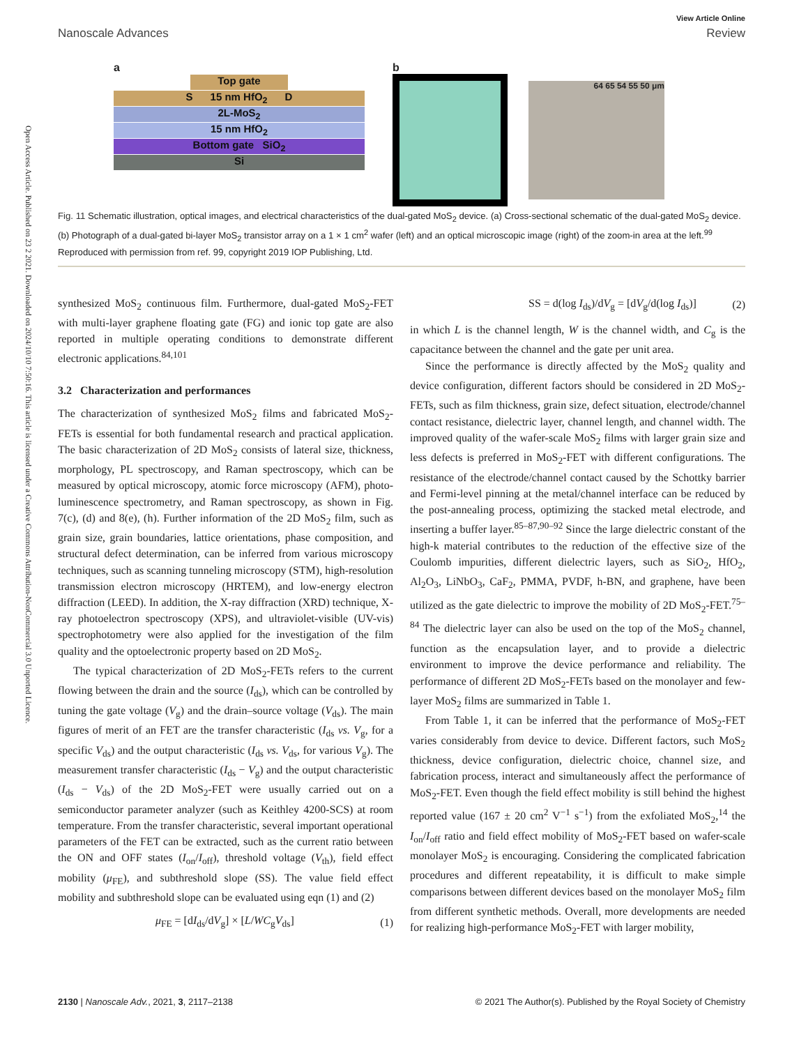Open Access Article. Published on 23 2 2021. Downloaded on 2024/10/10 7:50:16. This article is licensed under a Creative Commons Attribution-NonCommercial 3.0 Unported Licence.
Nanoscale Advances
View Article Online
Review
a
Top gate
S 15 nm HfO<sub>2</sub> D
2L-MoS<sub>2</sub>
15 nm HfO<sub>2</sub>
Bottom gate SiO<sub>2</sub>
Si
b
64 65 54 55 50 μm
Fig. 11 Schematic illustration, optical images, and electrical characteristics of the dual-gated MoS<sub>2</sub> device. (a) Cross-sectional schematic of the dual-gated MoS<sub>2</sub> device. (b) Photograph of a dual-gated bi-layer MoS<sub>2</sub> transistor array on a 1 × 1 cm<sup>2</sup> wafer (left) and an optical microscopic image (right) of the zoom-in area at the left.<sup>99</sup> Reproduced with permission from ref. 99, copyright 2019 IOP Publishing, Ltd.
synthesized MoS<sub>2</sub> continuous film. Furthermore, dual-gated MoS<sub>2</sub>-FET with multi-layer graphene floating gate (FG) and ionic top gate are also reported in multiple operating conditions to demonstrate different electronic applications.<sup>84,101</sup>
3.2 Characterization and performances
The characterization of synthesized MoS<sub>2</sub> films and fabricated MoS<sub>2</sub>-FETs is essential for both fundamental research and practical application. The basic characterization of 2D MoS<sub>2</sub> consists of lateral size, thickness, morphology, PL spectroscopy, and Raman spectroscopy, which can be measured by optical microscopy, atomic force microscopy (AFM), photo-luminescence spectrometry, and Raman spectroscopy, as shown in Fig. 7(c), (d) and 8(e), (h). Further information of the 2D MoS<sub>2</sub> film, such as grain size, grain boundaries, lattice orientations, phase composition, and structural defect determination, can be inferred from various microscopy techniques, such as scanning tunneling microscopy (STM), high-resolution transmission electron microscopy (HRTEM), and low-energy electron diffraction (LEED). In addition, the X-ray diffraction (XRD) technique, X-ray photoelectron spectroscopy (XPS), and ultraviolet-visible (UV-vis) spectrophotometry were also applied for the investigation of the film quality and the optoelectronic property based on 2D MoS<sub>2</sub>.
The typical characterization of 2D MoS<sub>2</sub>-FETs refers to the current flowing between the drain and the source (I<sub>ds</sub>), which can be controlled by tuning the gate voltage (V<sub>g</sub>) and the drain–source voltage (V<sub>ds</sub>). The main figures of merit of an FET are the transfer characteristic (I<sub>ds</sub> vs. V<sub>g</sub>, for a specific V<sub>ds</sub>) and the output characteristic (I<sub>ds</sub> vs. V<sub>ds</sub>, for various V<sub>g</sub>). The measurement transfer characteristic (I<sub>ds</sub> − V<sub>g</sub>) and the output characteristic (I<sub>ds</sub> − V<sub>ds</sub>) of the 2D MoS<sub>2</sub>-FET were usually carried out on a semiconductor parameter analyzer (such as Keithley 4200-SCS) at room temperature. From the transfer characteristic, several important operational parameters of the FET can be extracted, such as the current ratio between the ON and OFF states (I<sub>on</sub>/I<sub>off</sub>), threshold voltage (V<sub>th</sub>), field effect mobility (μ<sub>FE</sub>), and subthreshold slope (SS). The value field effect mobility and subthreshold slope can be evaluated using eqn (1) and (2)
μ<sub>FE</sub> = [dI<sub>ds</sub>/dV<sub>g</sub>] × [L/WC<sub>g</sub>V<sub>ds</sub>] (1)
SS = d(log I<sub>ds</sub>)/dV<sub>g</sub> = [dV<sub>g</sub>/d(log I<sub>ds</sub>)] (2)
in which L is the channel length, W is the channel width, and C<sub>g</sub> is the capacitance between the channel and the gate per unit area.
Since the performance is directly affected by the MoS<sub>2</sub> quality and device configuration, different factors should be considered in 2D MoS<sub>2</sub>-FETs, such as film thickness, grain size, defect situation, electrode/channel contact resistance, dielectric layer, channel length, and channel width. The improved quality of the wafer-scale MoS<sub>2</sub> films with larger grain size and less defects is preferred in MoS<sub>2</sub>-FET with different configurations. The resistance of the electrode/channel contact caused by the Schottky barrier and Fermi-level pinning at the metal/channel interface can be reduced by the post-annealing process, optimizing the stacked metal electrode, and inserting a buffer layer.<sup>85–87,90–92</sup> Since the large dielectric constant of the high-k material contributes to the reduction of the effective size of the Coulomb impurities, different dielectric layers, such as SiO<sub>2</sub>, HfO<sub>2</sub>, Al<sub>2</sub>O<sub>3</sub>, LiNbO<sub>3</sub>, CaF<sub>2</sub>, PMMA, PVDF, h-BN, and graphene, have been utilized as the gate dielectric to improve the mobility of 2D MoS<sub>2</sub>-FET.<sup>75–84</sup> The dielectric layer can also be used on the top of the MoS<sub>2</sub> channel, function as the encapsulation layer, and to provide a dielectric environment to improve the device performance and reliability. The performance of different 2D MoS<sub>2</sub>-FETs based on the monolayer and few-layer MoS<sub>2</sub> films are summarized in Table 1.
From Table 1, it can be inferred that the performance of MoS<sub>2</sub>-FET varies considerably from device to device. Different factors, such MoS<sub>2</sub> thickness, device configuration, dielectric choice, channel size, and fabrication process, interact and simultaneously affect the performance of MoS<sub>2</sub>-FET. Even though the field effect mobility is still behind the highest reported value (167 ± 20 cm<sup>2</sup> V<sup>−1</sup> s<sup>−1</sup>) from the exfoliated MoS<sub>2</sub>,<sup>14</sup> the I<sub>on</sub>/I<sub>off</sub> ratio and field effect mobility of MoS<sub>2</sub>-FET based on wafer-scale monolayer MoS<sub>2</sub> is encouraging. Considering the complicated fabrication procedures and different repeatability, it is difficult to make simple comparisons between different devices based on the monolayer MoS<sub>2</sub> film from different synthetic methods. Overall, more developments are needed for realizing high-performance MoS<sub>2</sub>-FET with larger mobility,
2130 | Nanoscale Adv., 2021, 3, 2117–2138 © 2021 The Author(s). Published by the Royal Society of Chemistry